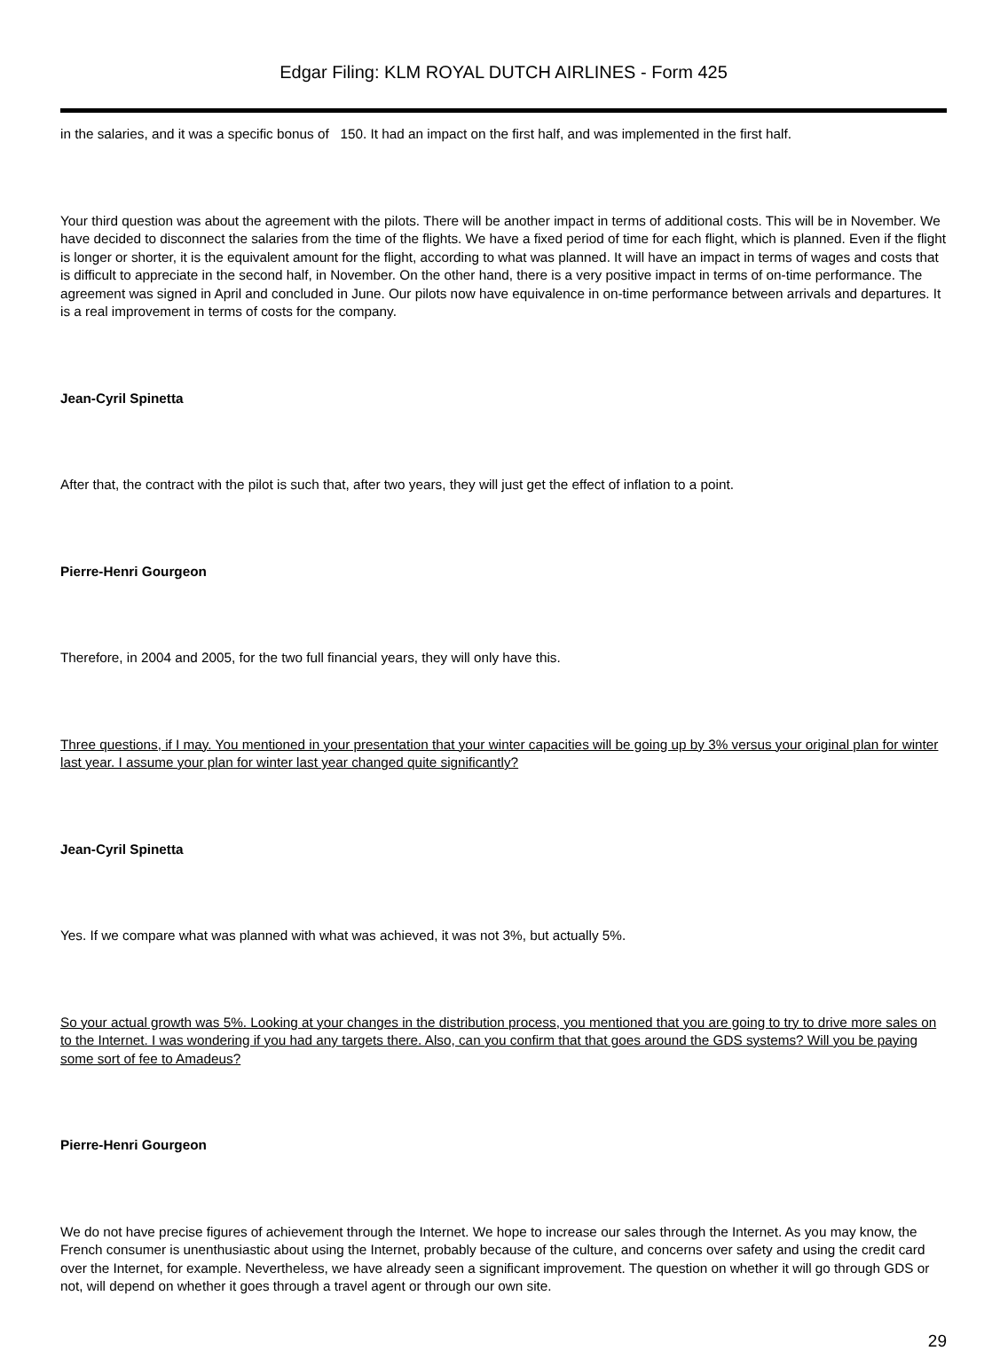Edgar Filing: KLM ROYAL DUTCH AIRLINES - Form 425
in the salaries, and it was a specific bonus of 150. It had an impact on the first half, and was implemented in the first half.
Your third question was about the agreement with the pilots. There will be another impact in terms of additional costs. This will be in November. We have decided to disconnect the salaries from the time of the flights. We have a fixed period of time for each flight, which is planned. Even if the flight is longer or shorter, it is the equivalent amount for the flight, according to what was planned. It will have an impact in terms of wages and costs that is difficult to appreciate in the second half, in November. On the other hand, there is a very positive impact in terms of on-time performance. The agreement was signed in April and concluded in June. Our pilots now have equivalence in on-time performance between arrivals and departures. It is a real improvement in terms of costs for the company.
Jean-Cyril Spinetta
After that, the contract with the pilot is such that, after two years, they will just get the effect of inflation to a point.
Pierre-Henri Gourgeon
Therefore, in 2004 and 2005, for the two full financial years, they will only have this.
Three questions, if I may. You mentioned in your presentation that your winter capacities will be going up by 3% versus your original plan for winter last year. I assume your plan for winter last year changed quite significantly?
Jean-Cyril Spinetta
Yes. If we compare what was planned with what was achieved, it was not 3%, but actually 5%.
So your actual growth was 5%. Looking at your changes in the distribution process, you mentioned that you are going to try to drive more sales on to the Internet. I was wondering if you had any targets there. Also, can you confirm that that goes around the GDS systems? Will you be paying some sort of fee to Amadeus?
Pierre-Henri Gourgeon
We do not have precise figures of achievement through the Internet. We hope to increase our sales through the Internet. As you may know, the French consumer is unenthusiastic about using the Internet, probably because of the culture, and concerns over safety and using the credit card over the Internet, for example. Nevertheless, we have already seen a significant improvement. The question on whether it will go through GDS or not, will depend on whether it goes through a travel agent or through our own site.
29